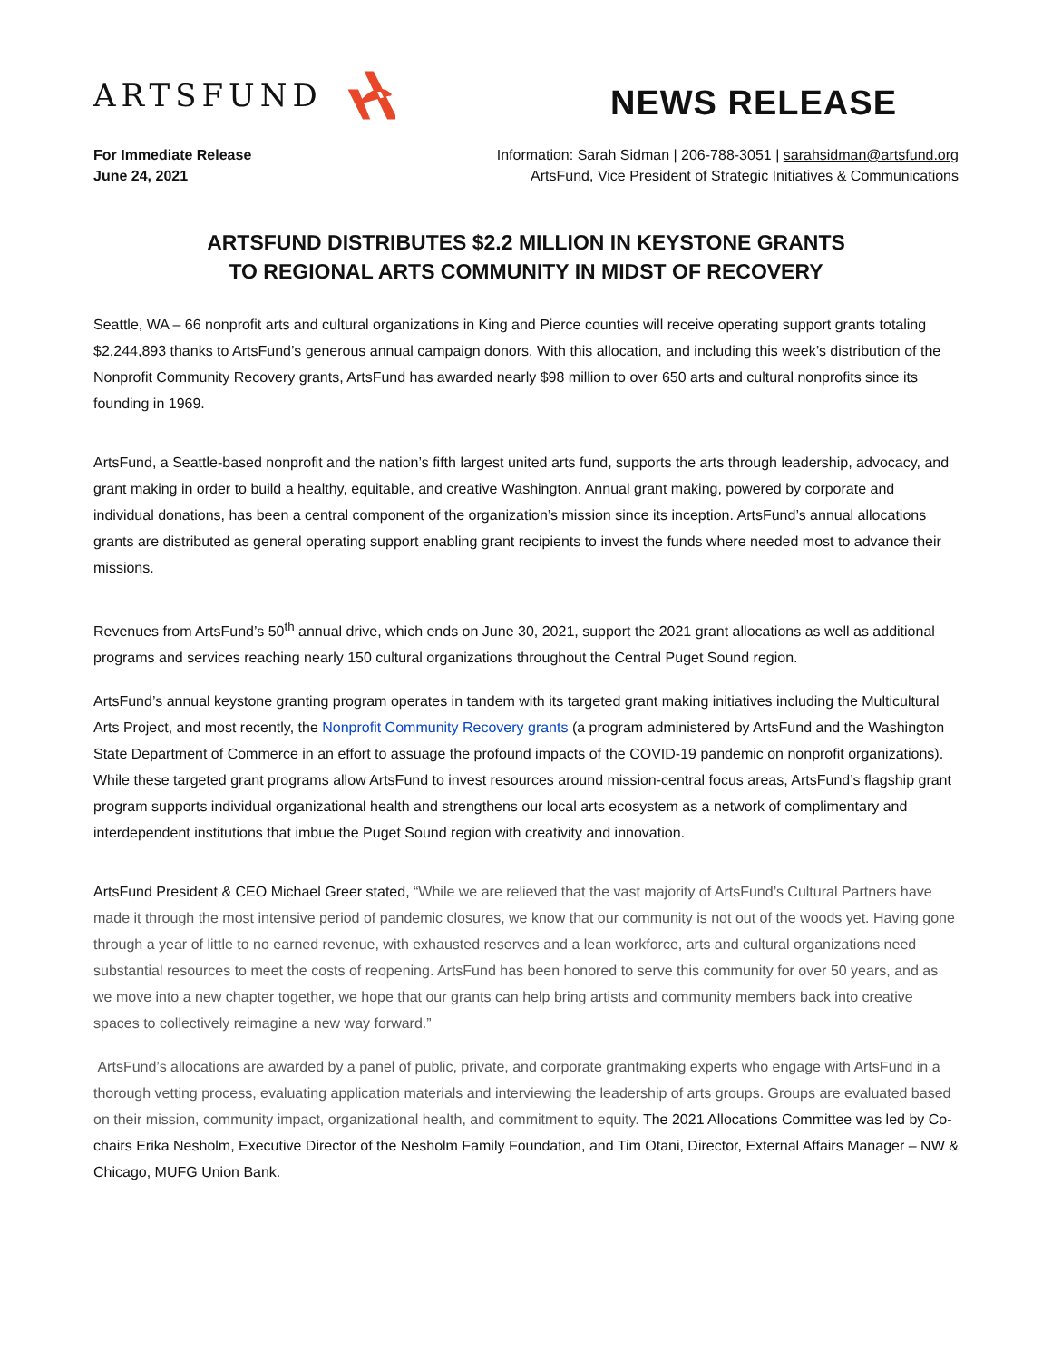ARTSFUND
NEWS RELEASE
For Immediate Release
June 24, 2021
Information: Sarah Sidman | 206-788-3051 | sarahsidman@artsfund.org
ArtsFund, Vice President of Strategic Initiatives & Communications
ARTSFUND DISTRIBUTES $2.2 MILLION IN KEYSTONE GRANTS
TO REGIONAL ARTS COMMUNITY IN MIDST OF RECOVERY
Seattle, WA – 66 nonprofit arts and cultural organizations in King and Pierce counties will receive operating support grants totaling $2,244,893 thanks to ArtsFund’s generous annual campaign donors. With this allocation, and including this week’s distribution of the Nonprofit Community Recovery grants, ArtsFund has awarded nearly $98 million to over 650 arts and cultural nonprofits since its founding in 1969.
ArtsFund, a Seattle-based nonprofit and the nation’s fifth largest united arts fund, supports the arts through leadership, advocacy, and grant making in order to build a healthy, equitable, and creative Washington. Annual grant making, powered by corporate and individual donations, has been a central component of the organization’s mission since its inception. ArtsFund’s annual allocations grants are distributed as general operating support enabling grant recipients to invest the funds where needed most to advance their missions.
Revenues from ArtsFund’s 50<sup>th</sup> annual drive, which ends on June 30, 2021, support the 2021 grant allocations as well as additional programs and services reaching nearly 150 cultural organizations throughout the Central Puget Sound region.
ArtsFund’s annual keystone granting program operates in tandem with its targeted grant making initiatives including the Multicultural Arts Project, and most recently, the Nonprofit Community Recovery grants (a program administered by ArtsFund and the Washington State Department of Commerce in an effort to assuage the profound impacts of the COVID-19 pandemic on nonprofit organizations). While these targeted grant programs allow ArtsFund to invest resources around mission-central focus areas, ArtsFund’s flagship grant program supports individual organizational health and strengthens our local arts ecosystem as a network of complimentary and interdependent institutions that imbue the Puget Sound region with creativity and innovation.
ArtsFund President & CEO Michael Greer stated, “While we are relieved that the vast majority of ArtsFund’s Cultural Partners have made it through the most intensive period of pandemic closures, we know that our community is not out of the woods yet. Having gone through a year of little to no earned revenue, with exhausted reserves and a lean workforce, arts and cultural organizations need substantial resources to meet the costs of reopening. ArtsFund has been honored to serve this community for over 50 years, and as we move into a new chapter together, we hope that our grants can help bring artists and community members back into creative spaces to collectively reimagine a new way forward.”
ArtsFund’s allocations are awarded by a panel of public, private, and corporate grantmaking experts who engage with ArtsFund in a thorough vetting process, evaluating application materials and interviewing the leadership of arts groups. Groups are evaluated based on their mission, community impact, organizational health, and commitment to equity. The 2021 Allocations Committee was led by Co-chairs Erika Nesholm, Executive Director of the Nesholm Family Foundation, and Tim Otani, Director, External Affairs Manager – NW & Chicago, MUFG Union Bank.